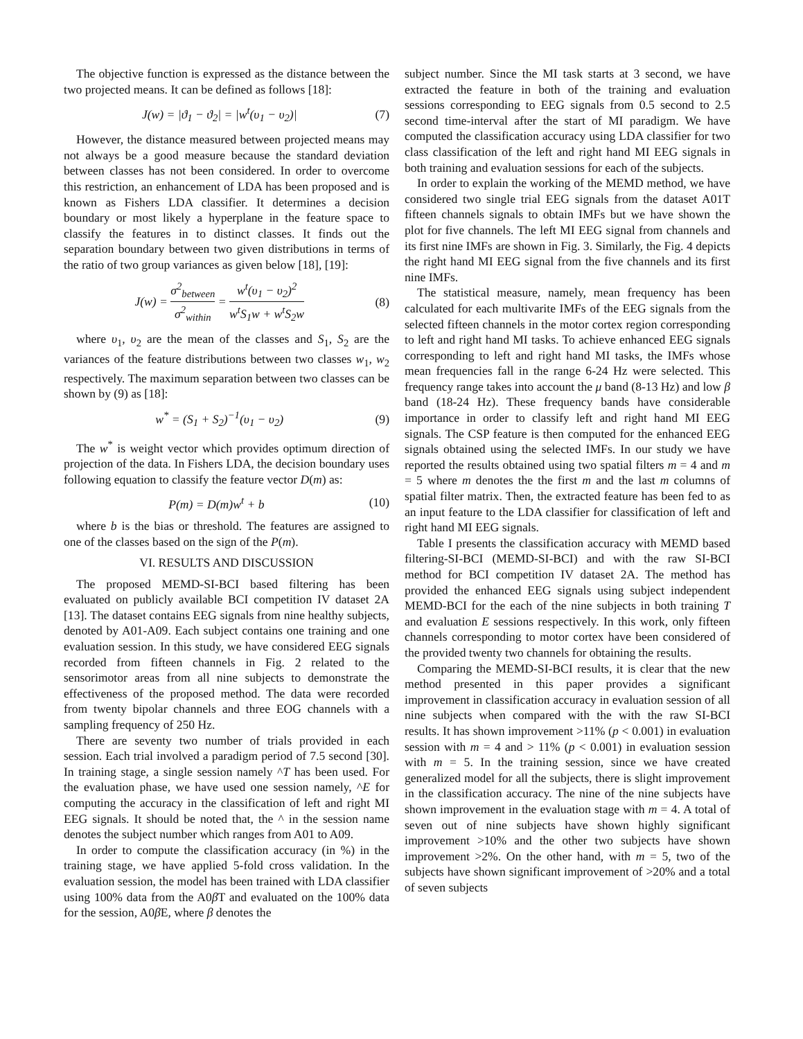The objective function is expressed as the distance between the two projected means. It can be defined as follows [18]:
J(w) = |ϑ<sub>1</sub> − ϑ<sub>2</sub>| = |w<sup>t</sup>(υ<sub>1</sub> − υ<sub>2</sub>)| (7)
However, the distance measured between projected means may not always be a good measure because the standard deviation between classes has not been considered. In order to overcome this restriction, an enhancement of LDA has been proposed and is known as Fishers LDA classifier. It determines a decision boundary or most likely a hyperplane in the feature space to classify the features in to distinct classes. It finds out the separation boundary between two given distributions in terms of the ratio of two group variances as given below [18], [19]:
J(w) = σ<sup>2</sup><sub>between</sub> σ<sup>2</sup><sub>within</sub> = w<sup>t</sup>(υ<sub>1</sub> − υ<sub>2</sub>)<sup>2</sup> w<sup>t</sup>S<sub>1</sub>w + w<sup>t</sup>S<sub>2</sub>w (8)
where υ<sub>1</sub>, υ<sub>2</sub> are the mean of the classes and S<sub>1</sub>, S<sub>2</sub> are the variances of the feature distributions between two classes w<sub>1</sub>, w<sub>2</sub> respectively. The maximum separation between two classes can be shown by (9) as [18]:
w<sup>*</sup> = (S<sub>1</sub> + S<sub>2</sub>)<sup>−1</sup>(υ<sub>1</sub> − υ<sub>2</sub>) (9)
The w<sup>*</sup> is weight vector which provides optimum direction of projection of the data. In Fishers LDA, the decision boundary uses following equation to classify the feature vector D(m) as:
P(m) = D(m)w<sup>t</sup> + b (10)
where b is the bias or threshold. The features are assigned to one of the classes based on the sign of the P(m).
VI. RESULTS AND DISCUSSION
The proposed MEMD-SI-BCI based filtering has been evaluated on publicly available BCI competition IV dataset 2A [13]. The dataset contains EEG signals from nine healthy subjects, denoted by A01-A09. Each subject contains one training and one evaluation session. In this study, we have considered EEG signals recorded from fifteen channels in Fig. 2 related to the sensorimotor areas from all nine subjects to demonstrate the effectiveness of the proposed method. The data were recorded from twenty bipolar channels and three EOG channels with a sampling frequency of 250 Hz.
There are seventy two number of trials provided in each session. Each trial involved a paradigm period of 7.5 second [30]. In training stage, a single session namely ^T has been used. For the evaluation phase, we have used one session namely, ^E for computing the accuracy in the classification of left and right MI EEG signals. It should be noted that, the ^ in the session name denotes the subject number which ranges from A01 to A09.
In order to compute the classification accuracy (in %) in the training stage, we have applied 5-fold cross validation. In the evaluation session, the model has been trained with LDA classifier using 100% data from the A0β T and evaluated on the 100% data for the session, A0β E, where β denotes the
subject number. Since the MI task starts at 3 second, we have extracted the feature in both of the training and evaluation sessions corresponding to EEG signals from 0.5 second to 2.5 second time-interval after the start of MI paradigm. We have computed the classification accuracy using LDA classifier for two class classification of the left and right hand MI EEG signals in both training and evaluation sessions for each of the subjects.
In order to explain the working of the MEMD method, we have considered two single trial EEG signals from the dataset A01T fifteen channels signals to obtain IMFs but we have shown the plot for five channels. The left MI EEG signal from channels and its first nine IMFs are shown in Fig. 3. Similarly, the Fig. 4 depicts the right hand MI EEG signal from the five channels and its first nine IMFs.
The statistical measure, namely, mean frequency has been calculated for each multivarite IMFs of the EEG signals from the selected fifteen channels in the motor cortex region corresponding to left and right hand MI tasks. To achieve enhanced EEG signals corresponding to left and right hand MI tasks, the IMFs whose mean frequencies fall in the range 6-24 Hz were selected. This frequency range takes into account the μ band (8-13 Hz) and low β band (18-24 Hz). These frequency bands have considerable importance in order to classify left and right hand MI EEG signals. The CSP feature is then computed for the enhanced EEG signals obtained using the selected IMFs. In our study we have reported the results obtained using two spatial filters m = 4 and m = 5 where m denotes the the first m and the last m columns of spatial filter matrix. Then, the extracted feature has been fed to as an input feature to the LDA classifier for classification of left and right hand MI EEG signals.
Table I presents the classification accuracy with MEMD based filtering-SI-BCI (MEMD-SI-BCI) and with the raw SI-BCI method for BCI competition IV dataset 2A. The method has provided the enhanced EEG signals using subject independent MEMD-BCI for the each of the nine subjects in both training T and evaluation E sessions respectively. In this work, only fifteen channels corresponding to motor cortex have been considered of the provided twenty two channels for obtaining the results.
Comparing the MEMD-SI-BCI results, it is clear that the new method presented in this paper provides a significant improvement in classification accuracy in evaluation session of all nine subjects when compared with the with the raw SI-BCI results. It has shown improvement >11% (p < 0.001) in evaluation session with m = 4 and > 11% (p < 0.001) in evaluation session with m = 5. In the training session, since we have created generalized model for all the subjects, there is slight improvement in the classification accuracy. The nine of the nine subjects have shown improvement in the evaluation stage with m = 4. A total of seven out of nine subjects have shown highly significant improvement >10% and the other two subjects have shown improvement >2%. On the other hand, with m = 5, two of the subjects have shown significant improvement of >20% and a total of seven subjects